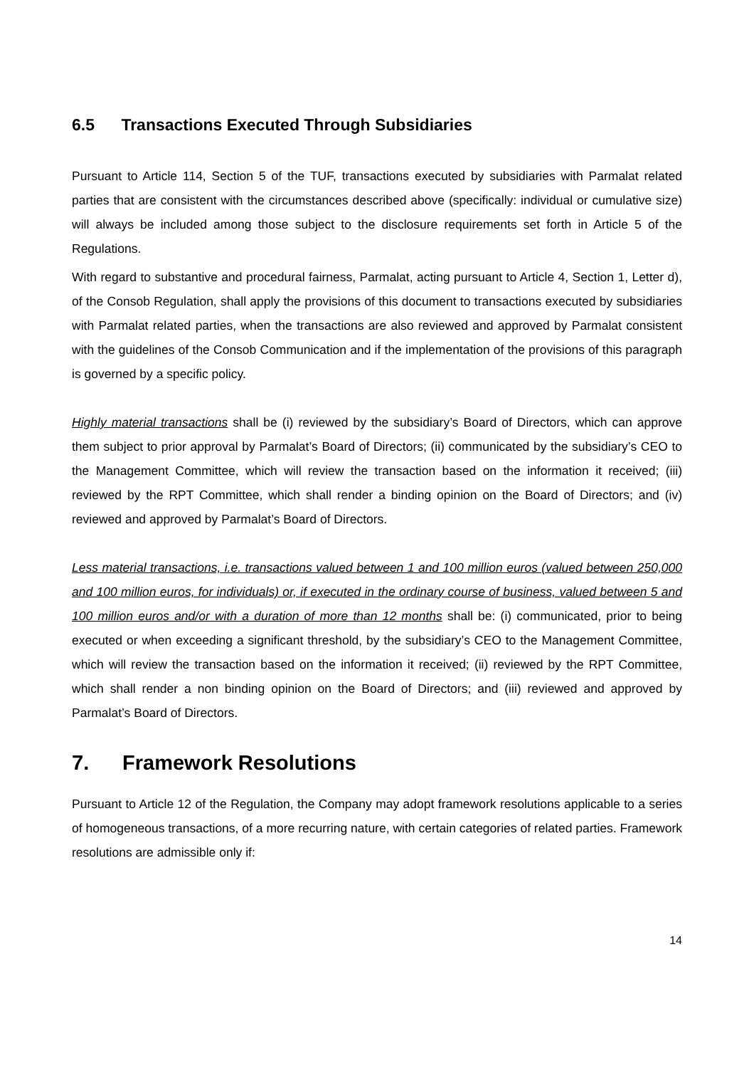6.5 Transactions Executed Through Subsidiaries
Pursuant to Article 114, Section 5 of the TUF, transactions executed by subsidiaries with Parmalat related parties that are consistent with the circumstances described above (specifically: individual or cumulative size) will always be included among those subject to the disclosure requirements set forth in Article 5 of the Regulations.
With regard to substantive and procedural fairness, Parmalat, acting pursuant to Article 4, Section 1, Letter d), of the Consob Regulation, shall apply the provisions of this document to transactions executed by subsidiaries with Parmalat related parties, when the transactions are also reviewed and approved by Parmalat consistent with the guidelines of the Consob Communication and if the implementation of the provisions of this paragraph is governed by a specific policy.
Highly material transactions shall be (i) reviewed by the subsidiary’s Board of Directors, which can approve them subject to prior approval by Parmalat’s Board of Directors; (ii) communicated by the subsidiary’s CEO to the Management Committee, which will review the transaction based on the information it received; (iii) reviewed by the RPT Committee, which shall render a binding opinion on the Board of Directors; and (iv) reviewed and approved by Parmalat’s Board of Directors.
Less material transactions, i.e. transactions valued between 1 and 100 million euros (valued between 250,000 and 100 million euros, for individuals) or, if executed in the ordinary course of business, valued between 5 and 100 million euros and/or with a duration of more than 12 months shall be: (i) communicated, prior to being executed or when exceeding a significant threshold, by the subsidiary’s CEO to the Management Committee, which will review the transaction based on the information it received; (ii) reviewed by the RPT Committee, which shall render a non binding opinion on the Board of Directors; and (iii) reviewed and approved by Parmalat’s Board of Directors.
7. Framework Resolutions
Pursuant to Article 12 of the Regulation, the Company may adopt framework resolutions applicable to a series of homogeneous transactions, of a more recurring nature, with certain categories of related parties. Framework resolutions are admissible only if:
14